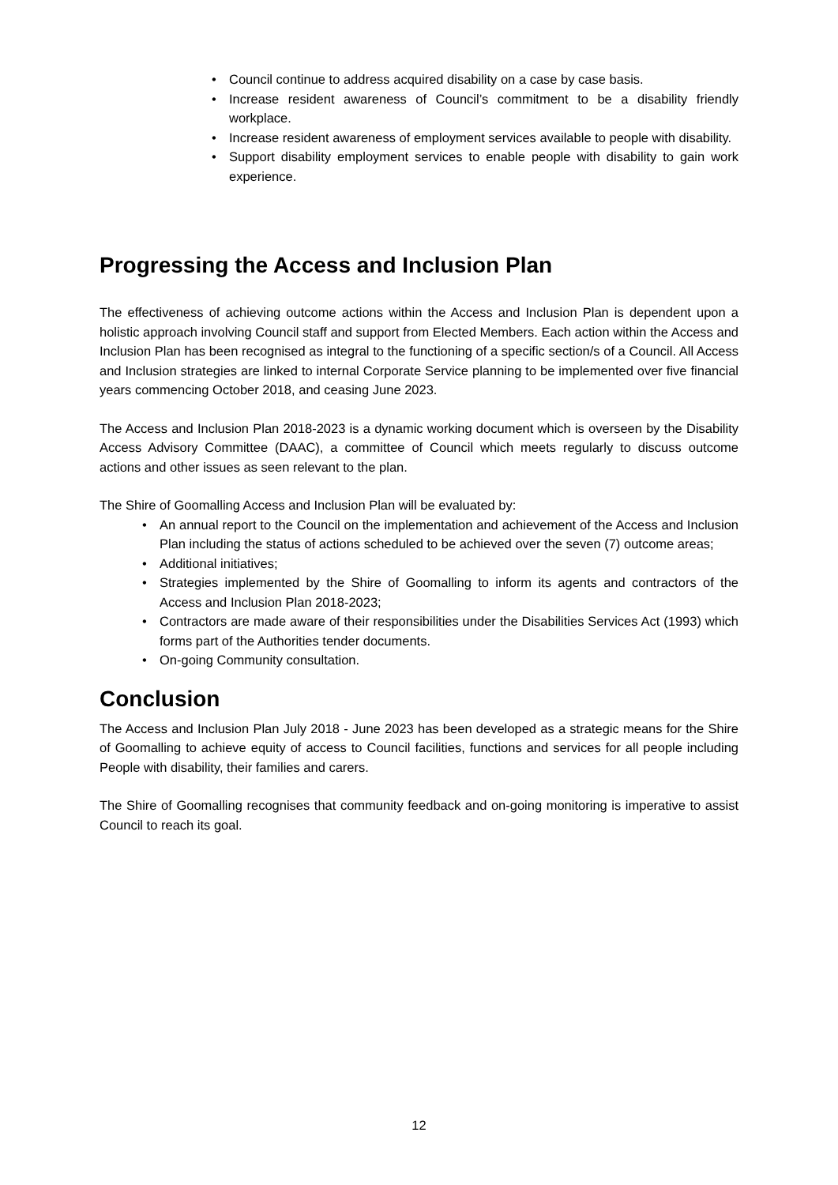• Council continue to address acquired disability on a case by case basis.
• Increase resident awareness of Council’s commitment to be a disability friendly workplace.
• Increase resident awareness of employment services available to people with disability.
• Support disability employment services to enable people with disability to gain work experience.
Progressing the Access and Inclusion Plan
The effectiveness of achieving outcome actions within the Access and Inclusion Plan is dependent upon a holistic approach involving Council staff and support from Elected Members. Each action within the Access and Inclusion Plan has been recognised as integral to the functioning of a specific section/s of a Council. All Access and Inclusion strategies are linked to internal Corporate Service planning to be implemented over five financial years commencing October 2018, and ceasing June 2023.
The Access and Inclusion Plan 2018-2023 is a dynamic working document which is overseen by the Disability Access Advisory Committee (DAAC), a committee of Council which meets regularly to discuss outcome actions and other issues as seen relevant to the plan.
The Shire of Goomalling Access and Inclusion Plan will be evaluated by:
• An annual report to the Council on the implementation and achievement of the Access and Inclusion Plan including the status of actions scheduled to be achieved over the seven (7) outcome areas;
• Additional initiatives;
• Strategies implemented by the Shire of Goomalling to inform its agents and contractors of the Access and Inclusion Plan 2018-2023;
• Contractors are made aware of their responsibilities under the Disabilities Services Act (1993) which forms part of the Authorities tender documents.
• On-going Community consultation.
Conclusion
The Access and Inclusion Plan July 2018 - June 2023 has been developed as a strategic means for the Shire of Goomalling to achieve equity of access to Council facilities, functions and services for all people including People with disability, their families and carers.
The Shire of Goomalling recognises that community feedback and on-going monitoring is imperative to assist Council to reach its goal.
12